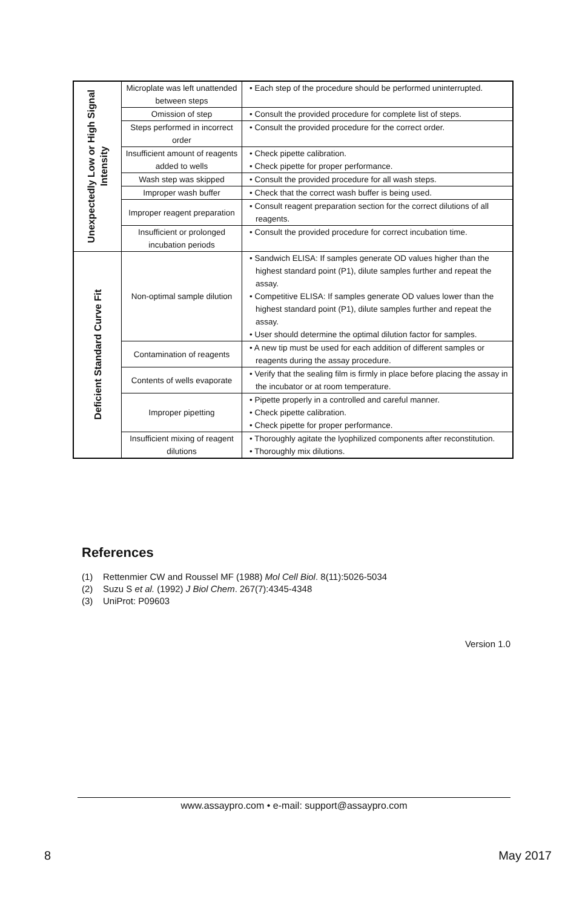| Unexpectedly Low or High Signal Intensity | Microplate was left unattended between steps | • Each step of the procedure should be performed uninterrupted. |
| | Omission of step | • Consult the provided procedure for complete list of steps. |
| | Steps performed in incorrect order | • Consult the provided procedure for the correct order. |
| | Insufficient amount of reagents added to wells | • Check pipette calibration. • Check pipette for proper performance. |
| | Wash step was skipped | • Consult the provided procedure for all wash steps. |
| | Improper wash buffer | • Check that the correct wash buffer is being used. |
| | Improper reagent preparation | • Consult reagent preparation section for the correct dilutions of all reagents. |
| | Insufficient or prolonged incubation periods | • Consult the provided procedure for correct incubation time. |
| Deficient Standard Curve Fit | Non-optimal sample dilution | • Sandwich ELISA: If samples generate OD values higher than the highest standard point (P1), dilute samples further and repeat the assay. • Competitive ELISA: If samples generate OD values lower than the highest standard point (P1), dilute samples further and repeat the assay. • User should determine the optimal dilution factor for samples. |
| | Contamination of reagents | • A new tip must be used for each addition of different samples or reagents during the assay procedure. |
| | Contents of wells evaporate | • Verify that the sealing film is firmly in place before placing the assay in the incubator or at room temperature. |
| | Improper pipetting | • Pipette properly in a controlled and careful manner. • Check pipette calibration. • Check pipette for proper performance. |
| | Insufficient mixing of reagent dilutions | • Thoroughly agitate the lyophilized components after reconstitution. • Thoroughly mix dilutions. |
References
(1) Rettenmier CW and Roussel MF (1988) Mol Cell Biol. 8(11):5026-5034
(2) Suzu S et al. (1992) J Biol Chem. 267(7):4345-4348
(3) UniProt: P09603
Version 1.0
www.assaypro.com • e-mail: support@assaypro.com
8 May 2017